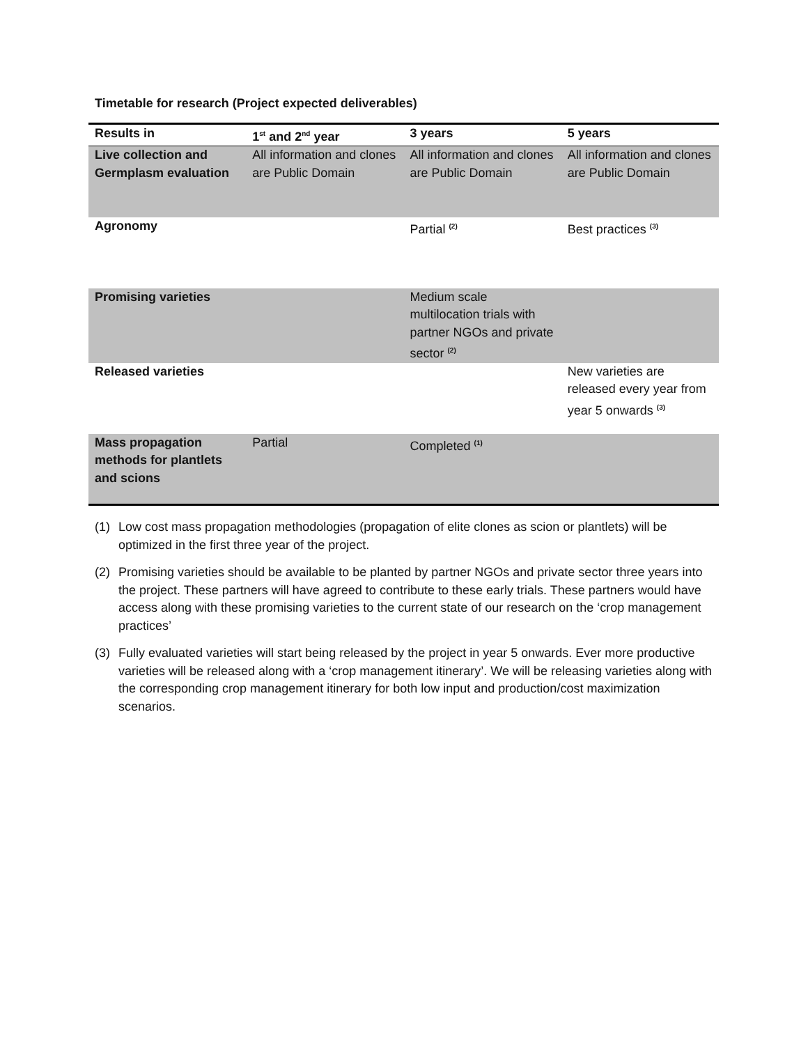Timetable for research (Project expected deliverables)
| Results in | 1<sup>st</sup> and 2<sup>nd</sup> year | 3 years | 5 years |
| --- | --- | --- | --- |
| Live collection and Germplasm evaluation | All information and clones are Public Domain | All information and clones are Public Domain | All information and clones are Public Domain |
| Agronomy | | Partial <sup>(2)</sup> | Best practices <sup>(3)</sup> |
| Promising varieties | | Medium scale multilocation trials with partner NGOs and private sector <sup>(2)</sup> | |
| Released varieties | | | New varieties are released every year from year 5 onwards <sup>(3)</sup> |
| Mass propagation methods for plantlets and scions | Partial | Completed <sup>(1)</sup> | |
(1) Low cost mass propagation methodologies (propagation of elite clones as scion or plantlets) will be optimized in the first three year of the project.
(2) Promising varieties should be available to be planted by partner NGOs and private sector three years into the project. These partners will have agreed to contribute to these early trials. These partners would have access along with these promising varieties to the current state of our research on the ‘crop management practices’
(3) Fully evaluated varieties will start being released by the project in year 5 onwards. Ever more productive varieties will be released along with a ‘crop management itinerary’. We will be releasing varieties along with the corresponding crop management itinerary for both low input and production/cost maximization scenarios.